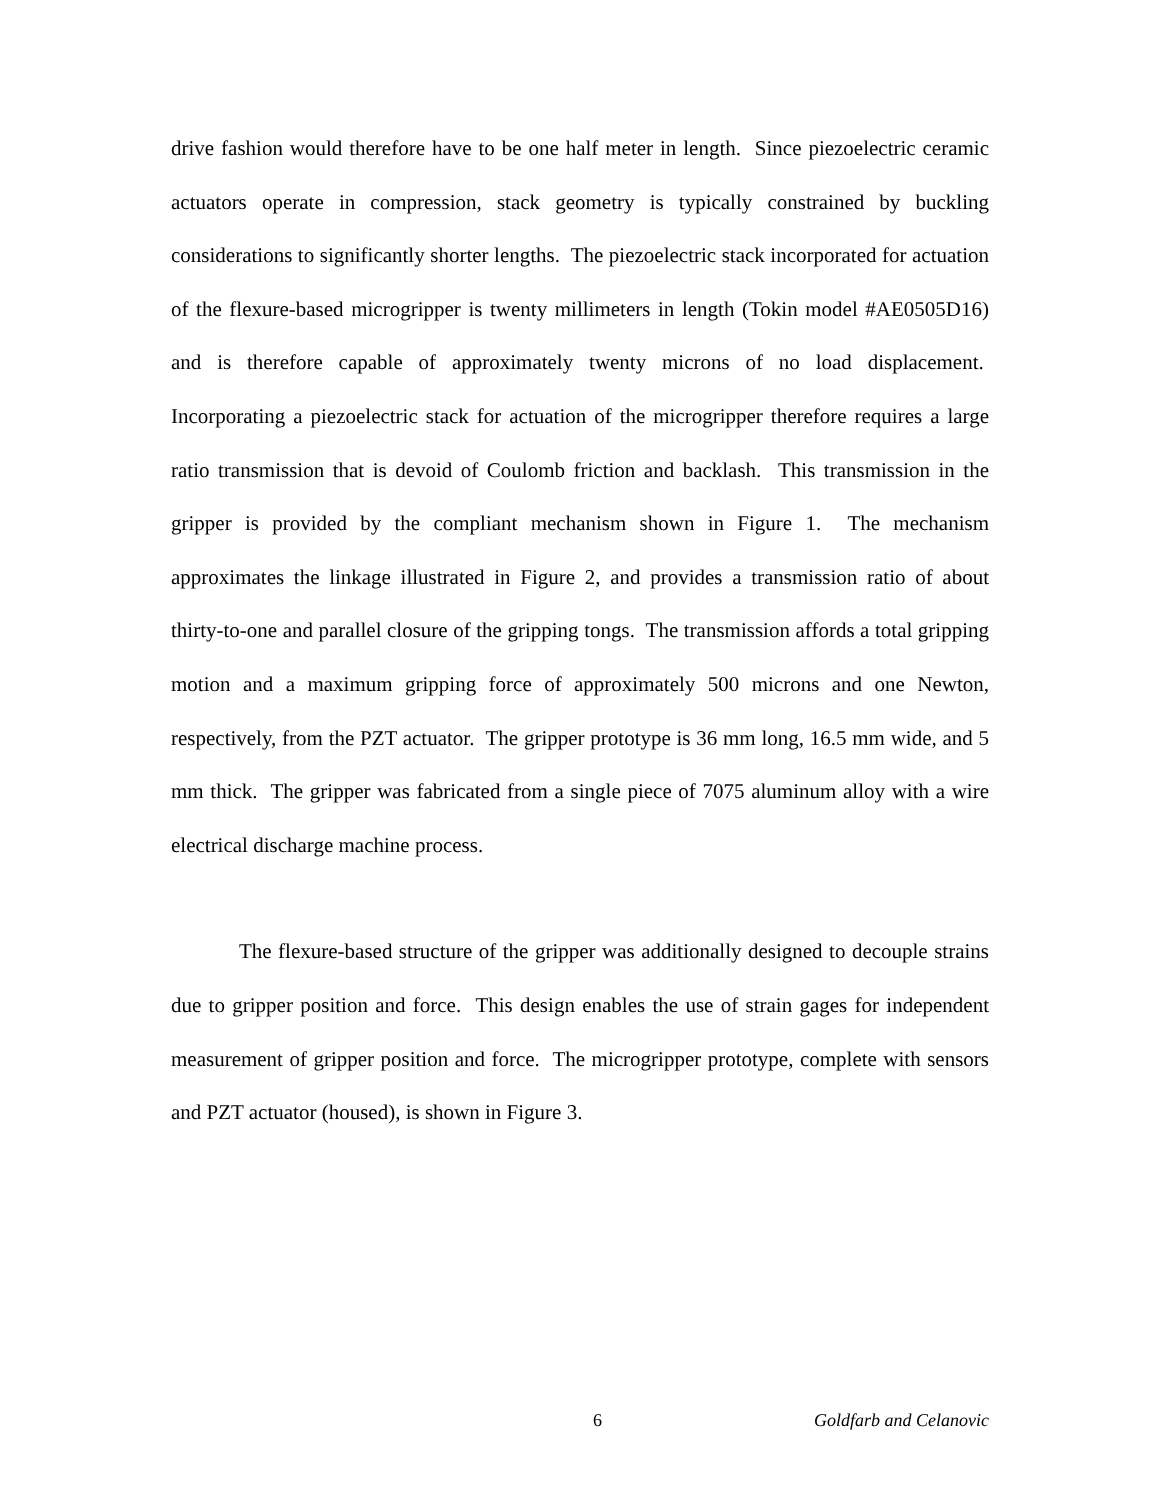drive fashion would therefore have to be one half meter in length. Since piezoelectric ceramic actuators operate in compression, stack geometry is typically constrained by buckling considerations to significantly shorter lengths. The piezoelectric stack incorporated for actuation of the flexure-based microgripper is twenty millimeters in length (Tokin model #AE0505D16) and is therefore capable of approximately twenty microns of no load displacement. Incorporating a piezoelectric stack for actuation of the microgripper therefore requires a large ratio transmission that is devoid of Coulomb friction and backlash. This transmission in the gripper is provided by the compliant mechanism shown in Figure 1. The mechanism approximates the linkage illustrated in Figure 2, and provides a transmission ratio of about thirty-to-one and parallel closure of the gripping tongs. The transmission affords a total gripping motion and a maximum gripping force of approximately 500 microns and one Newton, respectively, from the PZT actuator. The gripper prototype is 36 mm long, 16.5 mm wide, and 5 mm thick. The gripper was fabricated from a single piece of 7075 aluminum alloy with a wire electrical discharge machine process.
The flexure-based structure of the gripper was additionally designed to decouple strains due to gripper position and force. This design enables the use of strain gages for independent measurement of gripper position and force. The microgripper prototype, complete with sensors and PZT actuator (housed), is shown in Figure 3.
6 Goldfarb and Celanovic